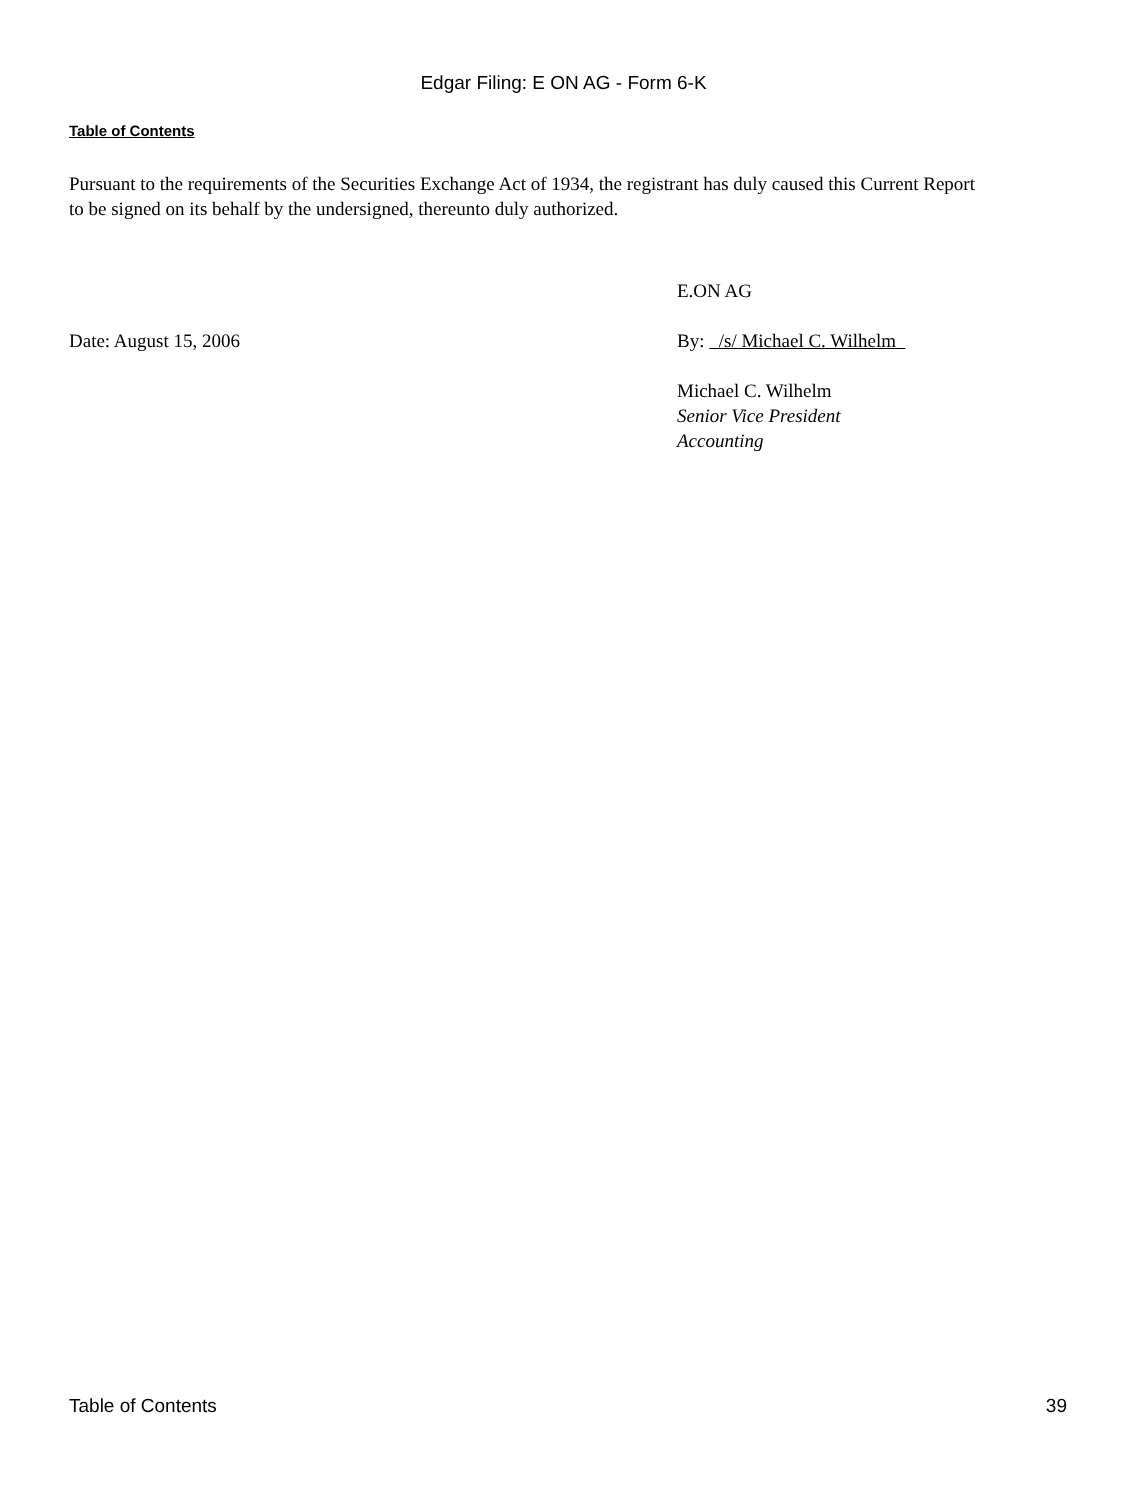Edgar Filing: E ON AG - Form 6-K
Table of Contents
Pursuant to the requirements of the Securities Exchange Act of 1934, the registrant has duly caused this Current Report to be signed on its behalf by the undersigned, thereunto duly authorized.
E.ON AG
Date: August 15, 2006 By: /s/ Michael C. Wilhelm
Michael C. Wilhelm
Senior Vice President
Accounting
Table of Contents 39